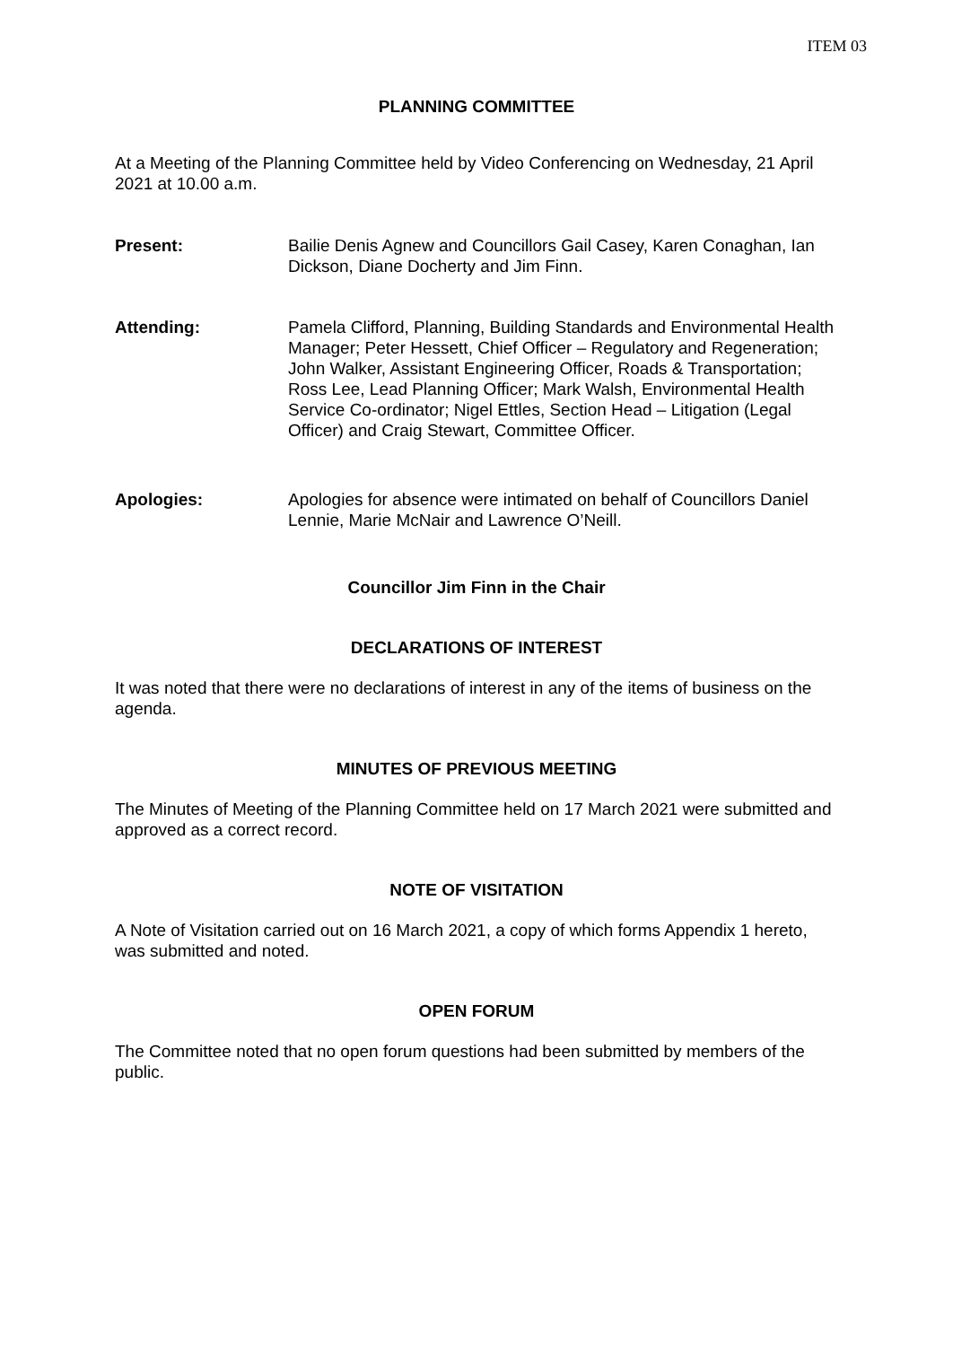ITEM 03
PLANNING COMMITTEE
At a Meeting of the Planning Committee held by Video Conferencing on Wednesday, 21 April 2021 at 10.00 a.m.
Present: Bailie Denis Agnew and Councillors Gail Casey, Karen Conaghan, Ian Dickson, Diane Docherty and Jim Finn.
Attending: Pamela Clifford, Planning, Building Standards and Environmental Health Manager; Peter Hessett, Chief Officer – Regulatory and Regeneration; John Walker, Assistant Engineering Officer, Roads & Transportation; Ross Lee, Lead Planning Officer; Mark Walsh, Environmental Health Service Co-ordinator; Nigel Ettles, Section Head – Litigation (Legal Officer) and Craig Stewart, Committee Officer.
Apologies: Apologies for absence were intimated on behalf of Councillors Daniel Lennie, Marie McNair and Lawrence O’Neill.
Councillor Jim Finn in the Chair
DECLARATIONS OF INTEREST
It was noted that there were no declarations of interest in any of the items of business on the agenda.
MINUTES OF PREVIOUS MEETING
The Minutes of Meeting of the Planning Committee held on 17 March 2021 were submitted and approved as a correct record.
NOTE OF VISITATION
A Note of Visitation carried out on 16 March 2021, a copy of which forms Appendix 1 hereto, was submitted and noted.
OPEN FORUM
The Committee noted that no open forum questions had been submitted by members of the public.